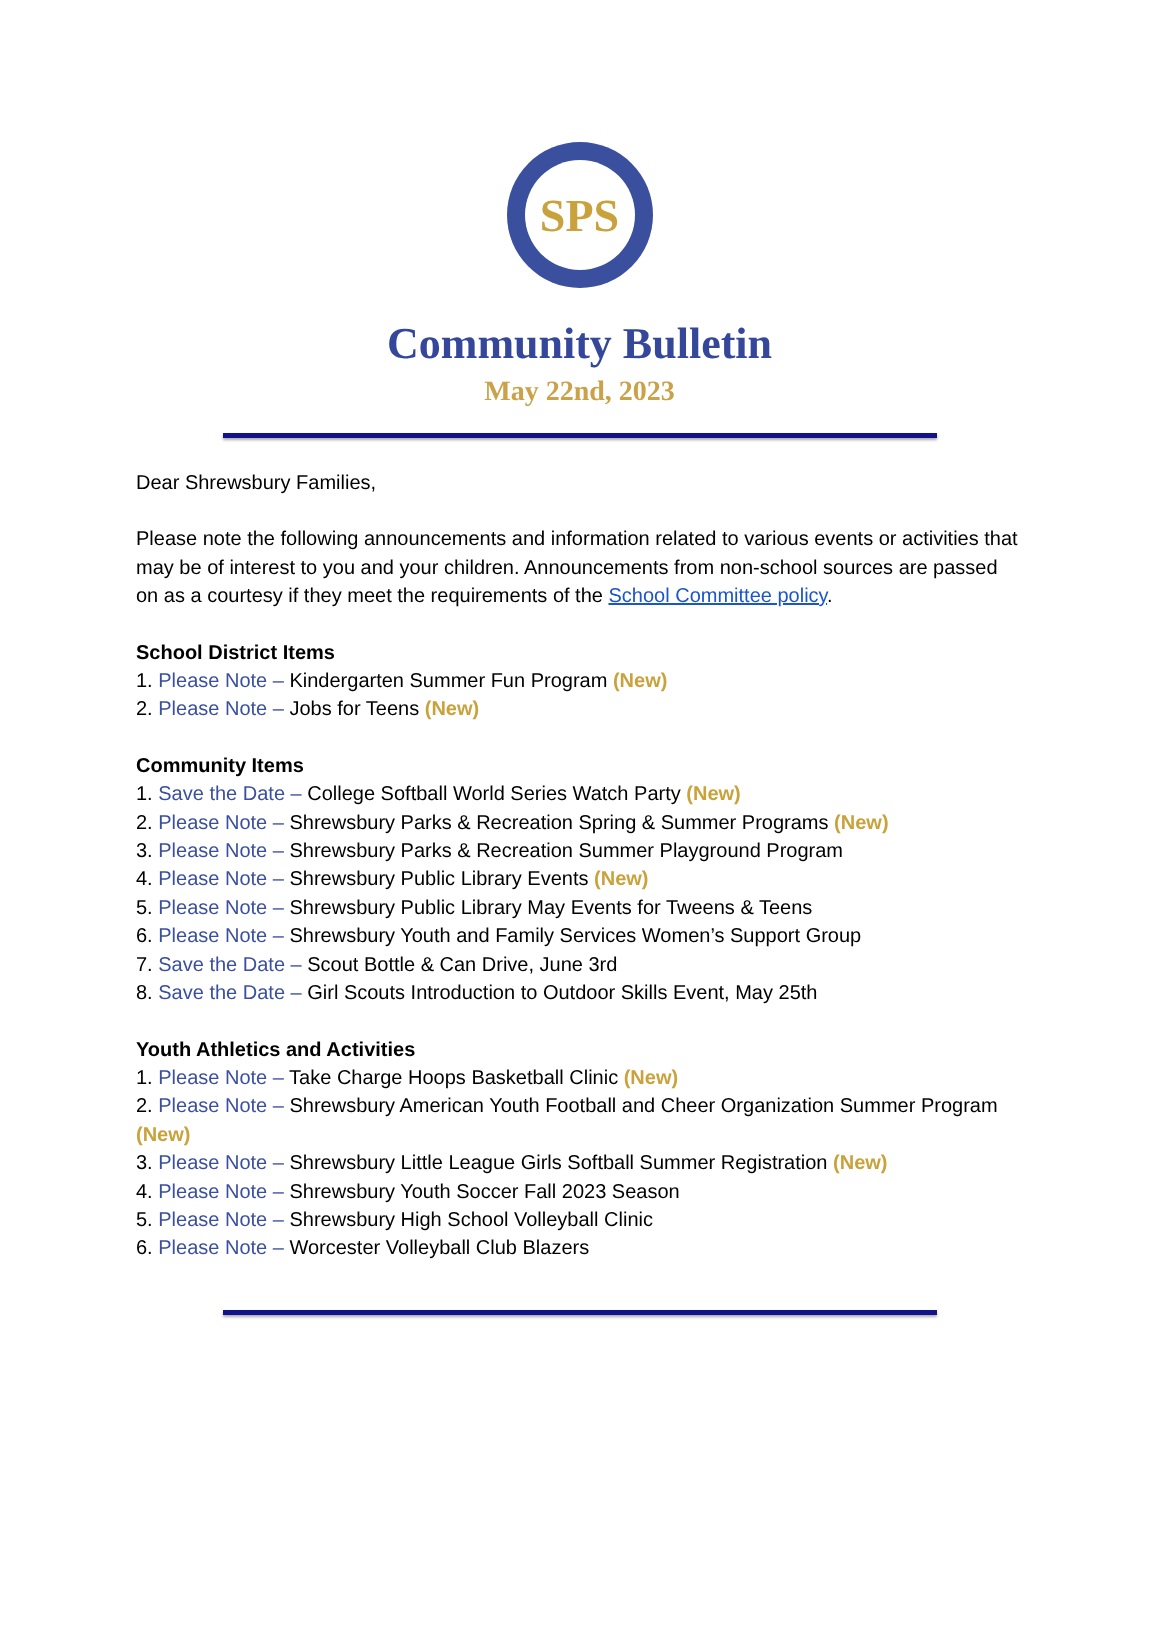SPS
Community Bulletin
May 22nd, 2023
Dear Shrewsbury Families,
Please note the following announcements and information related to various events or activities that may be of interest to you and your children. Announcements from non-school sources are passed on as a courtesy if they meet the requirements of the School Committee policy.
School District Items
1. Please Note – Kindergarten Summer Fun Program (New)
2. Please Note – Jobs for Teens (New)
Community Items
1. Save the Date – College Softball World Series Watch Party (New)
2. Please Note – Shrewsbury Parks & Recreation Spring & Summer Programs (New)
3. Please Note – Shrewsbury Parks & Recreation Summer Playground Program
4. Please Note – Shrewsbury Public Library Events (New)
5. Please Note – Shrewsbury Public Library May Events for Tweens & Teens
6. Please Note – Shrewsbury Youth and Family Services Women’s Support Group
7. Save the Date – Scout Bottle & Can Drive, June 3rd
8. Save the Date – Girl Scouts Introduction to Outdoor Skills Event, May 25th
Youth Athletics and Activities
1. Please Note – Take Charge Hoops Basketball Clinic (New)
2. Please Note – Shrewsbury American Youth Football and Cheer Organization Summer Program (New)
3. Please Note – Shrewsbury Little League Girls Softball Summer Registration (New)
4. Please Note – Shrewsbury Youth Soccer Fall 2023 Season
5. Please Note – Shrewsbury High School Volleyball Clinic
6. Please Note – Worcester Volleyball Club Blazers